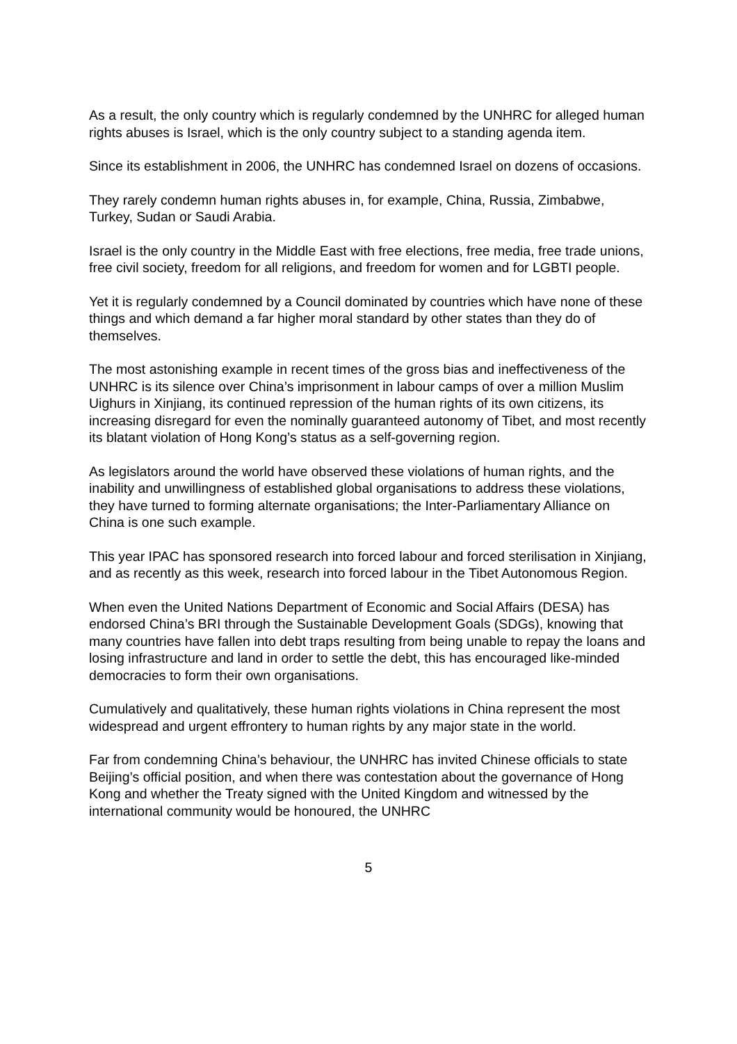As a result, the only country which is regularly condemned by the UNHRC for alleged human rights abuses is Israel, which is the only country subject to a standing agenda item.
Since its establishment in 2006, the UNHRC has condemned Israel on dozens of occasions.
They rarely condemn human rights abuses in, for example, China, Russia, Zimbabwe, Turkey, Sudan or Saudi Arabia.
Israel is the only country in the Middle East with free elections, free media, free trade unions, free civil society, freedom for all religions, and freedom for women and for LGBTI people.
Yet it is regularly condemned by a Council dominated by countries which have none of these things and which demand a far higher moral standard by other states than they do of themselves.
The most astonishing example in recent times of the gross bias and ineffectiveness of the UNHRC is its silence over China’s imprisonment in labour camps of over a million Muslim Uighurs in Xinjiang, its continued repression of the human rights of its own citizens, its increasing disregard for even the nominally guaranteed autonomy of Tibet, and most recently its blatant violation of Hong Kong’s status as a self-governing region.
As legislators around the world have observed these violations of human rights, and the inability and unwillingness of established global organisations to address these violations, they have turned to forming alternate organisations; the Inter-Parliamentary Alliance on China is one such example.
This year IPAC has sponsored research into forced labour and forced sterilisation in Xinjiang, and as recently as this week, research into forced labour in the Tibet Autonomous Region.
When even the United Nations Department of Economic and Social Affairs (DESA) has endorsed China’s BRI through the Sustainable Development Goals (SDGs), knowing that many countries have fallen into debt traps resulting from being unable to repay the loans and losing infrastructure and land in order to settle the debt, this has encouraged like-minded democracies to form their own organisations.
Cumulatively and qualitatively, these human rights violations in China represent the most widespread and urgent effrontery to human rights by any major state in the world.
Far from condemning China’s behaviour, the UNHRC has invited Chinese officials to state Beijing’s official position, and when there was contestation about the governance of Hong Kong and whether the Treaty signed with the United Kingdom and witnessed by the international community would be honoured, the UNHRC
5